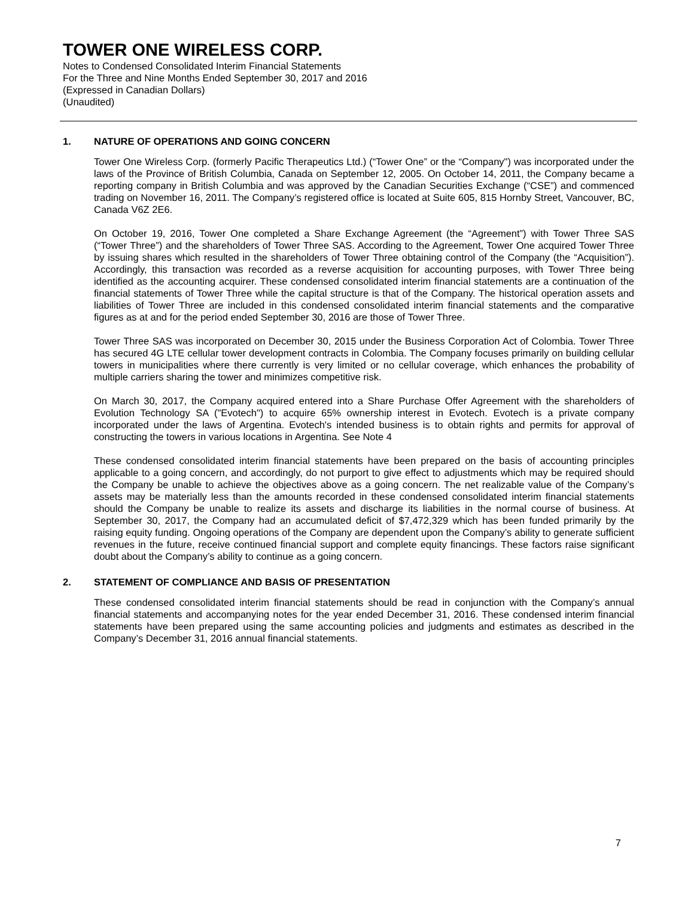TOWER ONE WIRELESS CORP.
Notes to Condensed Consolidated Interim Financial Statements
For the Three and Nine Months Ended September 30, 2017 and 2016
(Expressed in Canadian Dollars)
(Unaudited)
1. NATURE OF OPERATIONS AND GOING CONCERN
Tower One Wireless Corp. (formerly Pacific Therapeutics Ltd.) (“Tower One” or the “Company") was incorporated under the laws of the Province of British Columbia, Canada on September 12, 2005. On October 14, 2011, the Company became a reporting company in British Columbia and was approved by the Canadian Securities Exchange (“CSE”) and commenced trading on November 16, 2011. The Company’s registered office is located at Suite 605, 815 Hornby Street, Vancouver, BC, Canada V6Z 2E6.
On October 19, 2016, Tower One completed a Share Exchange Agreement (the “Agreement”) with Tower Three SAS (“Tower Three”) and the shareholders of Tower Three SAS. According to the Agreement, Tower One acquired Tower Three by issuing shares which resulted in the shareholders of Tower Three obtaining control of the Company (the “Acquisition”). Accordingly, this transaction was recorded as a reverse acquisition for accounting purposes, with Tower Three being identified as the accounting acquirer. These condensed consolidated interim financial statements are a continuation of the financial statements of Tower Three while the capital structure is that of the Company. The historical operation assets and liabilities of Tower Three are included in this condensed consolidated interim financial statements and the comparative figures as at and for the period ended September 30, 2016 are those of Tower Three.
Tower Three SAS was incorporated on December 30, 2015 under the Business Corporation Act of Colombia. Tower Three has secured 4G LTE cellular tower development contracts in Colombia. The Company focuses primarily on building cellular towers in municipalities where there currently is very limited or no cellular coverage, which enhances the probability of multiple carriers sharing the tower and minimizes competitive risk.
On March 30, 2017, the Company acquired entered into a Share Purchase Offer Agreement with the shareholders of Evolution Technology SA ("Evotech") to acquire 65% ownership interest in Evotech. Evotech is a private company incorporated under the laws of Argentina. Evotech's intended business is to obtain rights and permits for approval of constructing the towers in various locations in Argentina. See Note 4
These condensed consolidated interim financial statements have been prepared on the basis of accounting principles applicable to a going concern, and accordingly, do not purport to give effect to adjustments which may be required should the Company be unable to achieve the objectives above as a going concern. The net realizable value of the Company’s assets may be materially less than the amounts recorded in these condensed consolidated interim financial statements should the Company be unable to realize its assets and discharge its liabilities in the normal course of business. At September 30, 2017, the Company had an accumulated deficit of $7,472,329 which has been funded primarily by the raising equity funding. Ongoing operations of the Company are dependent upon the Company’s ability to generate sufficient revenues in the future, receive continued financial support and complete equity financings. These factors raise significant doubt about the Company’s ability to continue as a going concern.
2. STATEMENT OF COMPLIANCE AND BASIS OF PRESENTATION
These condensed consolidated interim financial statements should be read in conjunction with the Company’s annual financial statements and accompanying notes for the year ended December 31, 2016. These condensed interim financial statements have been prepared using the same accounting policies and judgments and estimates as described in the Company’s December 31, 2016 annual financial statements.
7